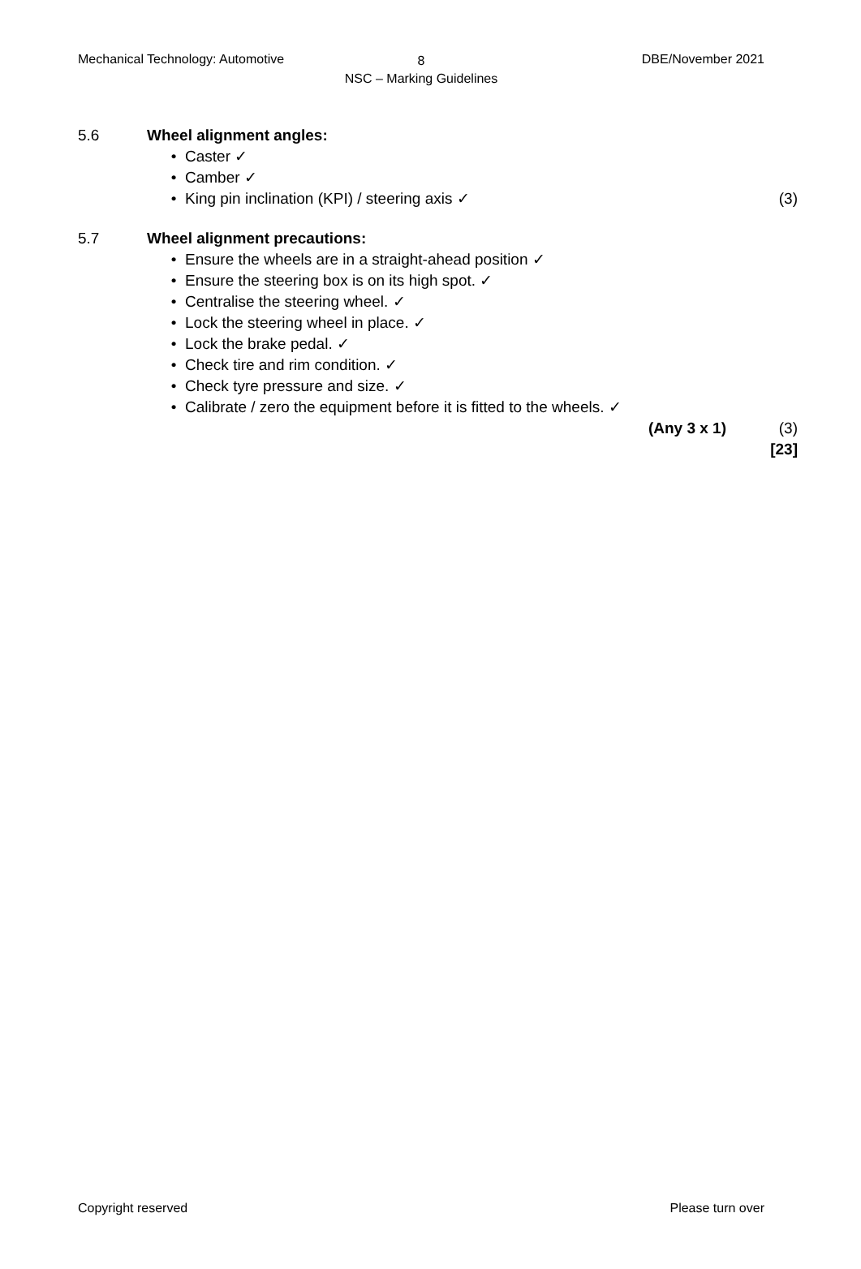Mechanical Technology: Automotive
8
NSC – Marking Guidelines
DBE/November 2021
5.6 Wheel alignment angles:
• Caster ✓
• Camber ✓
• King pin inclination (KPI) / steering axis ✓ (3)
5.7 Wheel alignment precautions:
• Ensure the wheels are in a straight-ahead position ✓
• Ensure the steering box is on its high spot. ✓
• Centralise the steering wheel. ✓
• Lock the steering wheel in place. ✓
• Lock the brake pedal. ✓
• Check tire and rim condition. ✓
• Check tyre pressure and size. ✓
• Calibrate / zero the equipment before it is fitted to the wheels. ✓
(Any 3 x 1) (3)
[23]
Copyright reserved Please turn over